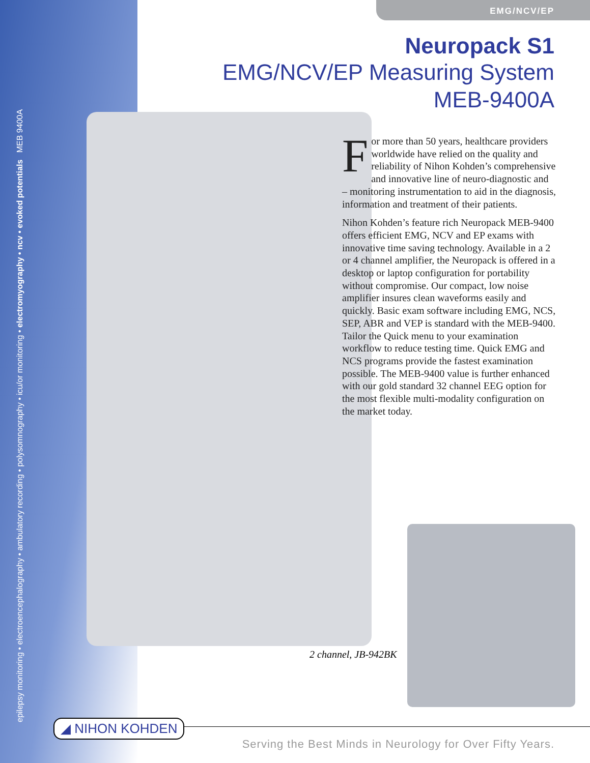EMG/NCV/EP
Neuropack S1
EMG/NCV/EP Measuring System
MEB-9400A
For more than 50 years, healthcare providers worldwide have relied on the quality and reliability of Nihon Kohden’s comprehensive and innovative line of neuro-diagnostic and – monitoring instrumentation to aid in the diagnosis, information and treatment of their patients.
Nihon Kohden’s feature rich Neuropack MEB-9400 offers efficient EMG, NCV and EP exams with innovative time saving technology. Available in a 2 or 4 channel amplifier, the Neuropack is offered in a desktop or laptop configuration for portability without compromise. Our compact, low noise amplifier insures clean waveforms easily and quickly. Basic exam software including EMG, NCS, SEP, ABR and VEP is standard with the MEB-9400. Tailor the Quick menu to your examination workflow to reduce testing time. Quick EMG and NCS programs provide the fastest examination possible. The MEB-9400 value is further enhanced with our gold standard 32 channel EEG option for the most flexible multi-modality configuration on the market today.
epilepsy monitoring • electroencephalography • ambulatory recording • polysomnography • icu/or monitoring • electromyography • ncv • evoked potentials MEB 9400A
2 channel, JB-942BK
◢ NIHON KOHDEN
Serving the Best Minds in Neurology for Over Fifty Years.